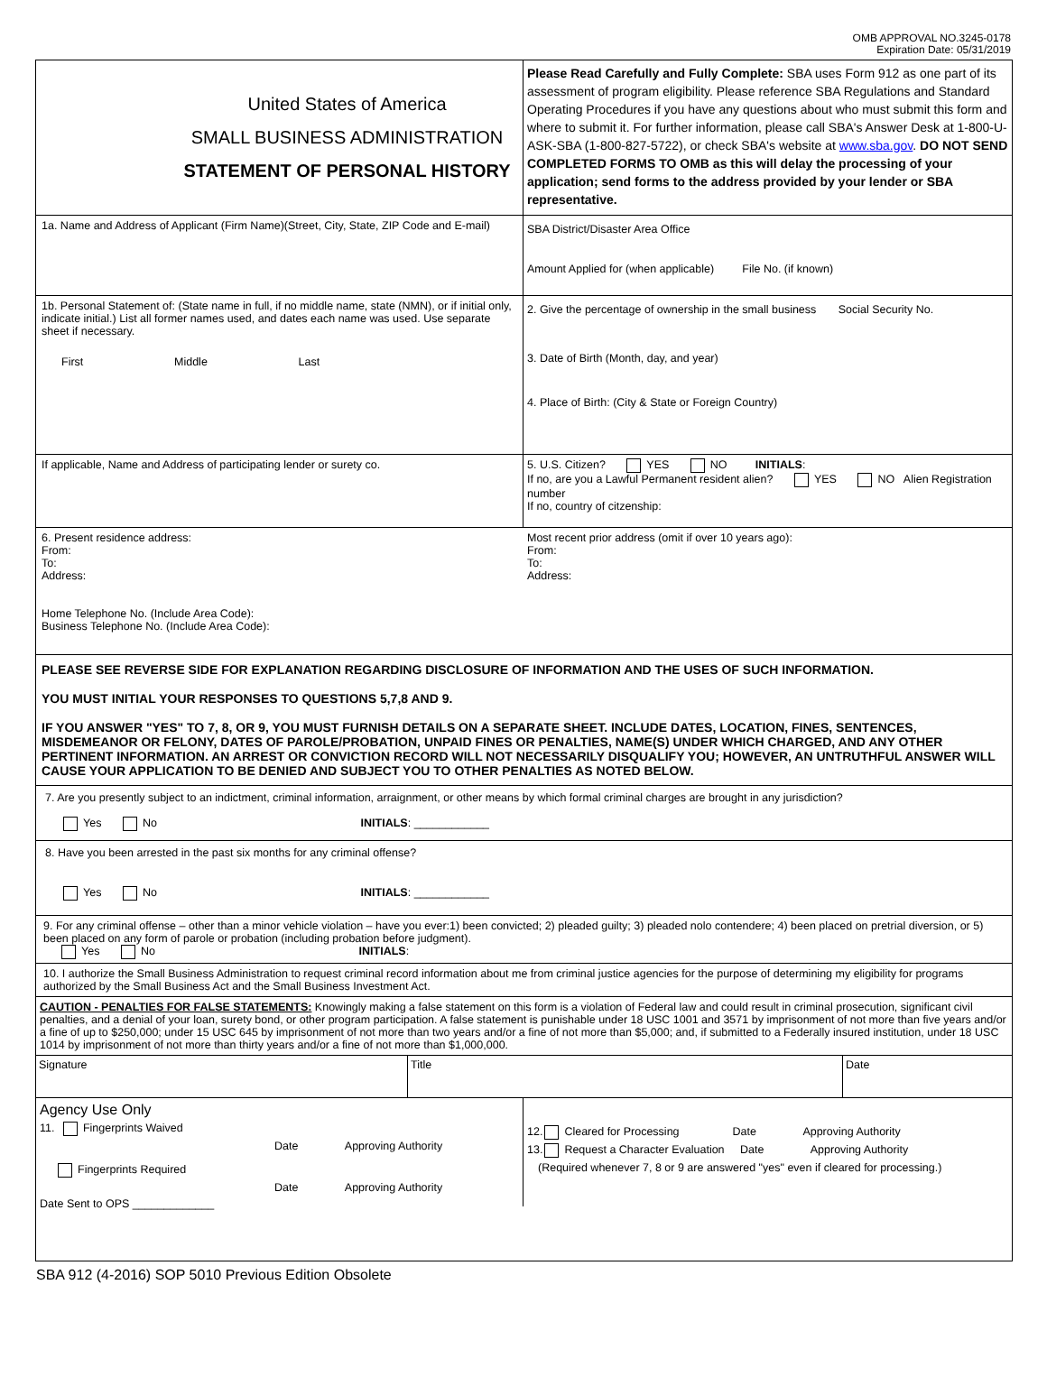OMB APPROVAL NO.3245-0178
Expiration Date: 05/31/2019
United States of America
SMALL BUSINESS ADMINISTRATION
STATEMENT OF PERSONAL HISTORY
Please Read Carefully and Fully Complete: SBA uses Form 912 as one part of its assessment of program eligibility. Please reference SBA Regulations and Standard Operating Procedures if you have any questions about who must submit this form and where to submit it. For further information, please call SBA's Answer Desk at 1-800-U-ASK-SBA (1-800-827-5722), or check SBA's website at www.sba.gov. DO NOT SEND COMPLETED FORMS TO OMB as this will delay the processing of your application; send forms to the address provided by your lender or SBA representative.
1a. Name and Address of Applicant (Firm Name)(Street, City, State, ZIP Code and E-mail)
SBA District/Disaster Area Office
Amount Applied for (when applicable) File No. (if known)
1b. Personal Statement of: (State name in full, if no middle name, state (NMN), or if initial only, indicate initial.) List all former names used, and dates each name was used. Use separate sheet if necessary.
First Middle Last
2. Give the percentage of ownership in the small business Social Security No.
3. Date of Birth (Month, day, and year)
4. Place of Birth: (City & State or Foreign Country)
If applicable, Name and Address of participating lender or surety co. 5. U.S. Citizen? YES NO INITIALS:
If no, are you a Lawful Permanent resident alien? YES NO Alien Registration number
If no, country of citzenship:
6. Present residence address:
From:
To:
Address:
Home Telephone No. (Include Area Code):
Business Telephone No. (Include Area Code):
Most recent prior address (omit if over 10 years ago):
From:
To:
Address:
PLEASE SEE REVERSE SIDE FOR EXPLANATION REGARDING DISCLOSURE OF INFORMATION AND THE USES OF SUCH INFORMATION.
YOU MUST INITIAL YOUR RESPONSES TO QUESTIONS 5,7,8 AND 9.
IF YOU ANSWER "YES" TO 7, 8, OR 9, YOU MUST FURNISH DETAILS ON A SEPARATE SHEET. INCLUDE DATES, LOCATION, FINES, SENTENCES, MISDEMEANOR OR FELONY, DATES OF PAROLE/PROBATION, UNPAID FINES OR PENALTIES, NAME(S) UNDER WHICH CHARGED, AND ANY OTHER PERTINENT INFORMATION. AN ARREST OR CONVICTION RECORD WILL NOT NECESSARILY DISQUALIFY YOU; HOWEVER, AN UNTRUTHFUL ANSWER WILL CAUSE YOUR APPLICATION TO BE DENIED AND SUBJECT YOU TO OTHER PENALTIES AS NOTED BELOW.
7. Are you presently subject to an indictment, criminal information, arraignment, or other means by which formal criminal charges are brought in any jurisdiction?
Yes No INITIALS: ____________
8. Have you been arrested in the past six months for any criminal offense?
Yes No INITIALS: ____________
9. For any criminal offense – other than a minor vehicle violation – have you ever:1) been convicted; 2) pleaded guilty; 3) pleaded nolo contendere; 4) been placed on pretrial diversion, or 5) been placed on any form of parole or probation (including probation before judgment).
Yes No INITIALS:
10. I authorize the Small Business Administration to request criminal record information about me from criminal justice agencies for the purpose of determining my eligibility for programs authorized by the Small Business Act and the Small Business Investment Act.
CAUTION - PENALTIES FOR FALSE STATEMENTS: Knowingly making a false statement on this form is a violation of Federal law and could result in criminal prosecution, significant civil penalties, and a denial of your loan, surety bond, or other program participation. A false statement is punishable under 18 USC 1001 and 3571 by imprisonment of not more than five years and/or a fine of up to $250,000; under 15 USC 645 by imprisonment of not more than two years and/or a fine of not more than $5,000; and, if submitted to a Federally insured institution, under 18 USC 1014 by imprisonment of not more than thirty years and/or a fine of not more than $1,000,000.
Signature Title Date
Agency Use Only
11. Fingerprints Waived
Date Approving Authority
Fingerprints Required
Date Approving Authority
Date Sent to OPS _____________
12. Cleared for Processing Date Approving Authority
13. Request a Character Evaluation Date Approving Authority
(Required whenever 7, 8 or 9 are answered "yes" even if cleared for processing.)
SBA 912 (4-2016) SOP 5010 Previous Edition Obsolete